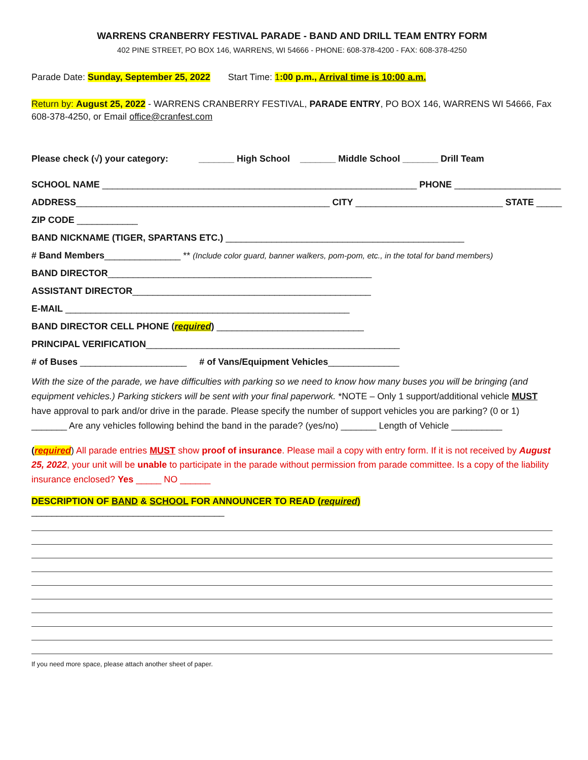WARRENS CRANBERRY FESTIVAL PARADE - BAND AND DRILL TEAM ENTRY FORM
402 PINE STREET, PO BOX 146, WARRENS, WI 54666 - PHONE: 608-378-4200 - FAX: 608-378-4250
Parade Date: Sunday, September 25, 2022 Start Time: 1:00 p.m., Arrival time is 10:00 a.m.
Return by: August 25, 2022 - WARRENS CRANBERRY FESTIVAL, PARADE ENTRY, PO BOX 146, WARRENS WI 54666, Fax 608-378-4250, or Email office@cranfest.com
Please check (√) your category: _______ High School _______ Middle School _______ Drill Team
SCHOOL NAME ______________________________________________________________ PHONE _____________________
ADDRESS__________________________________________________ CITY _____________________________ STATE _____
ZIP CODE ____________
BAND NICKNAME (TIGER, SPARTANS ETC.) _______________________________________________
# Band Members_______________ ** (Include color guard, banner walkers, pom-pom, etc., in the total for band members)
BAND DIRECTOR____________________________________________________
ASSISTANT DIRECTOR_______________________________________________
E-MAIL ________________________________________________________
BAND DIRECTOR CELL PHONE (required) _____________________________
PRINCIPAL VERIFICATION__________________________________________________
# of Buses _____________________ # of Vans/Equipment Vehicles______________
With the size of the parade, we have difficulties with parking so we need to know how many buses you will be bringing (and equipment vehicles.) Parking stickers will be sent with your final paperwork. *NOTE – Only 1 support/additional vehicle MUST have approval to park and/or drive in the parade. Please specify the number of support vehicles you are parking? (0 or 1) _______ Are any vehicles following behind the band in the parade? (yes/no) _______ Length of Vehicle __________
(required) All parade entries MUST show proof of insurance. Please mail a copy with entry form. If it is not received by August 25, 2022, your unit will be unable to participate in the parade without permission from parade committee. Is a copy of the liability insurance enclosed? Yes _____ NO ______
DESCRIPTION OF BAND & SCHOOL FOR ANNOUNCER TO READ (required) ______________________________________
If you need more space, please attach another sheet of paper.